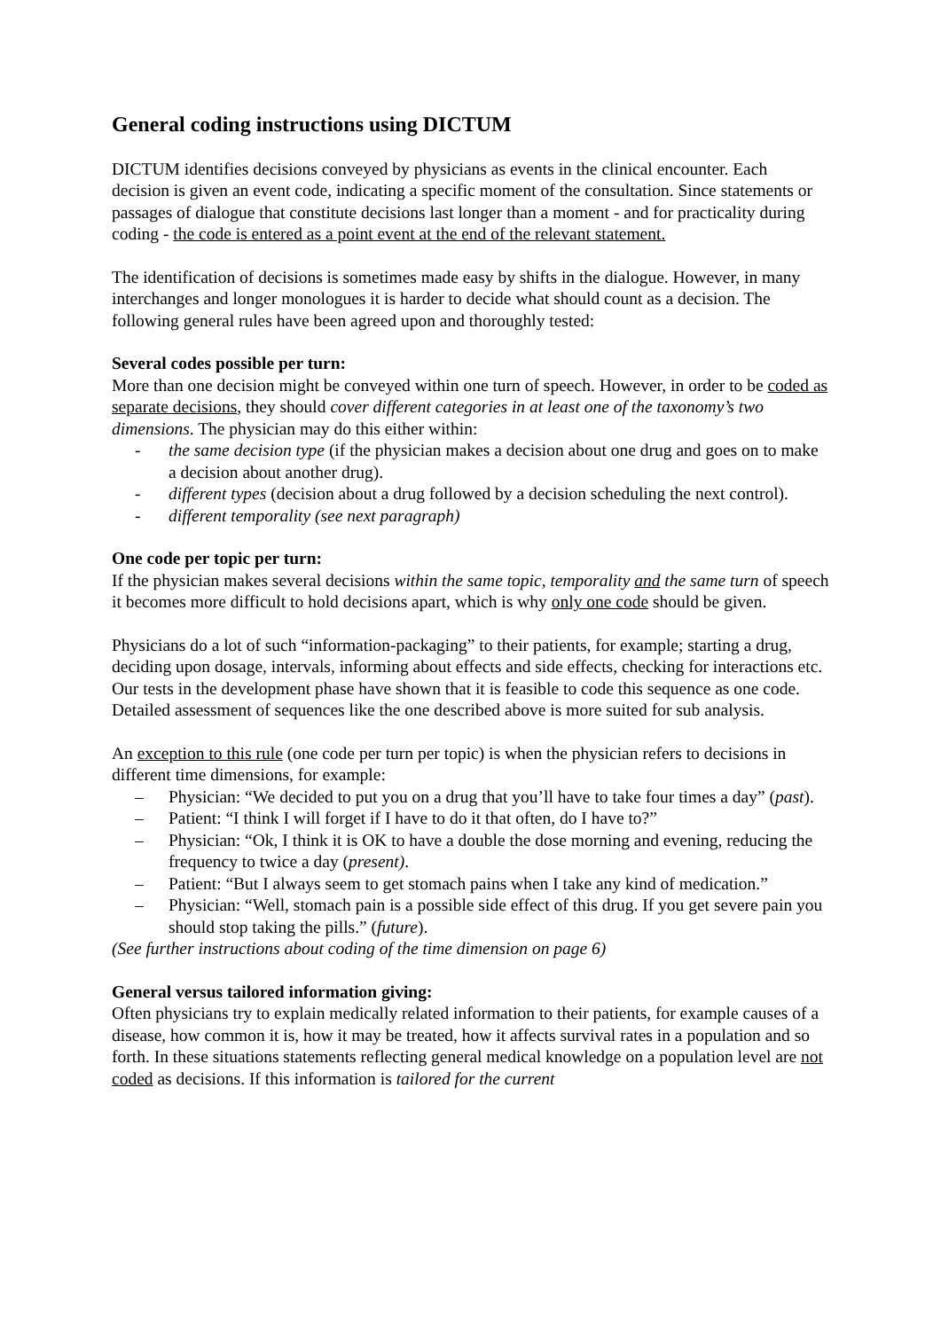General coding instructions using DICTUM
DICTUM identifies decisions conveyed by physicians as events in the clinical encounter. Each decision is given an event code, indicating a specific moment of the consultation. Since statements or passages of dialogue that constitute decisions last longer than a moment - and for practicality during coding - the code is entered as a point event at the end of the relevant statement.
The identification of decisions is sometimes made easy by shifts in the dialogue. However, in many interchanges and longer monologues it is harder to decide what should count as a decision. The following general rules have been agreed upon and thoroughly tested:
Several codes possible per turn:
More than one decision might be conveyed within one turn of speech. However, in order to be coded as separate decisions, they should cover different categories in at least one of the taxonomy’s two dimensions. The physician may do this either within:
- the same decision type (if the physician makes a decision about one drug and goes on to make a decision about another drug).
- different types (decision about a drug followed by a decision scheduling the next control).
- different temporality (see next paragraph)
One code per topic per turn:
If the physician makes several decisions within the same topic, temporality and the same turn of speech it becomes more difficult to hold decisions apart, which is why only one code should be given.
Physicians do a lot of such “information-packaging” to their patients, for example; starting a drug, deciding upon dosage, intervals, informing about effects and side effects, checking for interactions etc. Our tests in the development phase have shown that it is feasible to code this sequence as one code. Detailed assessment of sequences like the one described above is more suited for sub analysis.
An exception to this rule (one code per turn per topic) is when the physician refers to decisions in different time dimensions, for example:
– Physician: “We decided to put you on a drug that you’ll have to take four times a day” (past).
– Patient: “I think I will forget if I have to do it that often, do I have to?”
– Physician: “Ok, I think it is OK to have a double the dose morning and evening, reducing the frequency to twice a day (present).
– Patient: “But I always seem to get stomach pains when I take any kind of medication.”
– Physician: “Well, stomach pain is a possible side effect of this drug. If you get severe pain you should stop taking the pills.” (future).
(See further instructions about coding of the time dimension on page 6)
General versus tailored information giving:
Often physicians try to explain medically related information to their patients, for example causes of a disease, how common it is, how it may be treated, how it affects survival rates in a population and so forth. In these situations statements reflecting general medical knowledge on a population level are not coded as decisions. If this information is tailored for the current